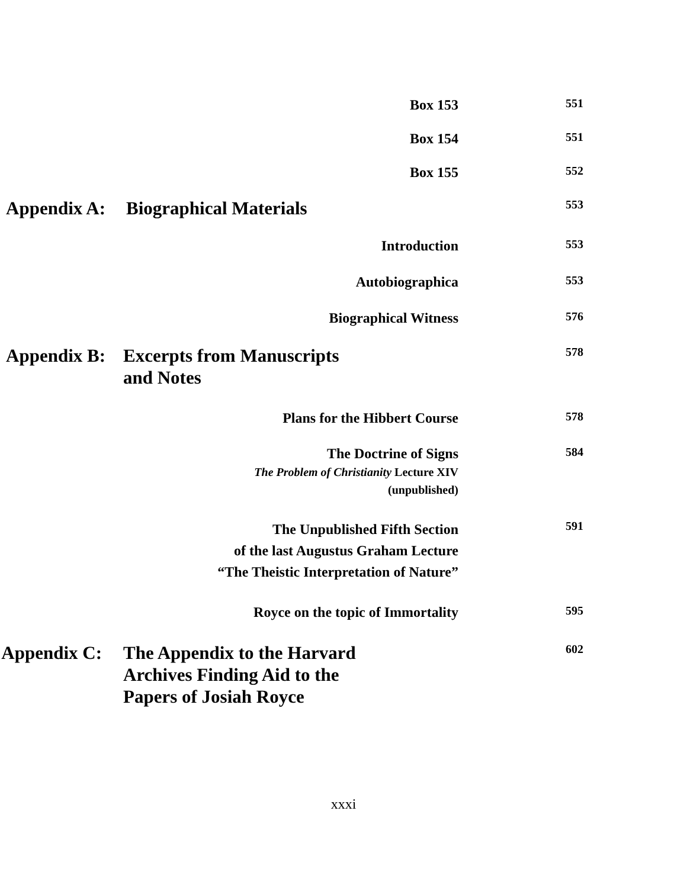Box 153
551
Box 154
551
Box 155
552
Appendix A:
Biographical Materials
553
Introduction
553
Autobiographica
553
Biographical Witness
576
Appendix B:
Excerpts from Manuscripts and Notes
578
Plans for the Hibbert Course
578
The Doctrine of Signs
The Problem of Christianity Lecture XIV
(unpublished)
584
The Unpublished Fifth Section
of the last Augustus Graham Lecture
“The Theistic Interpretation of Nature”
591
Royce on the topic of Immortality
595
Appendix C:
The Appendix to the Harvard Archives Finding Aid to the Papers of Josiah Royce
602
xxxi